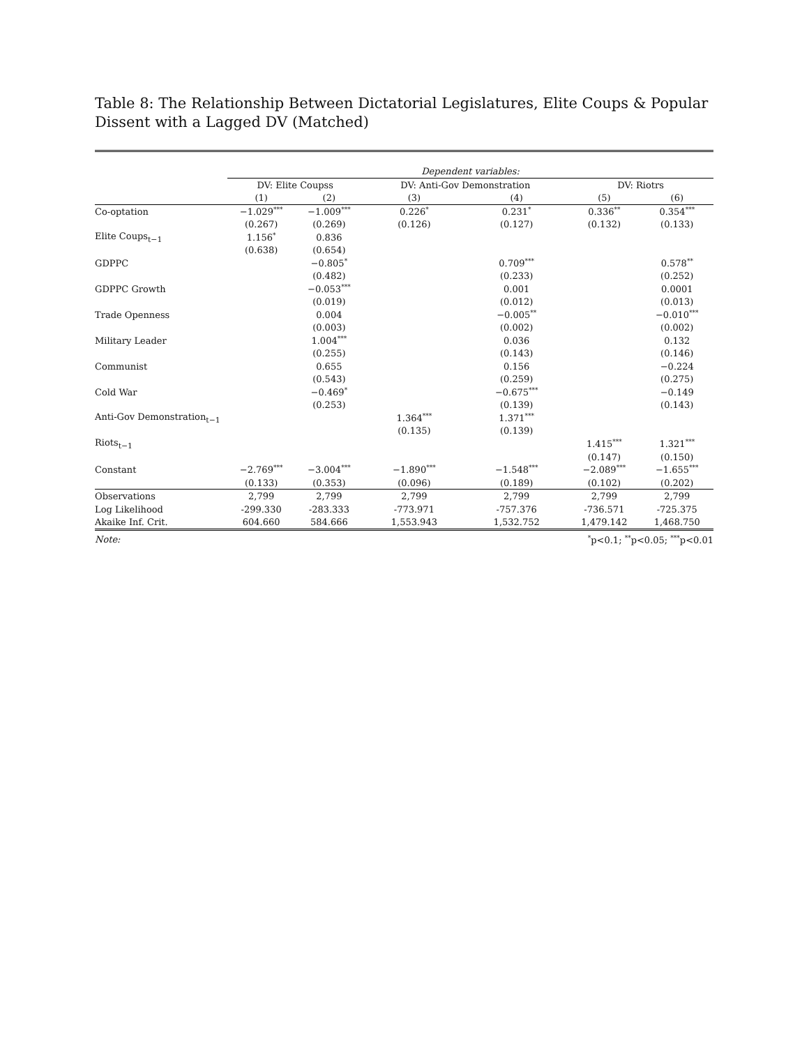Table 8: The Relationship Between Dictatorial Legislatures, Elite Coups & Popular Dissent with a Lagged DV (Matched)
| | Dependent variables: | | | | | |
| | DV: Elite Coupss | | DV: Anti-Gov Demonstration | | DV: Riotrs | |
| | (1) | (2) | (3) | (4) | (5) | (6) |
| Co-optation | −1.029<sup>***</sup> | −1.009<sup>***</sup> | 0.226<sup>*</sup> | 0.231<sup>*</sup> | 0.336<sup>**</sup> | 0.354<sup>***</sup> |
| | (0.267) | (0.269) | (0.126) | (0.127) | (0.132) | (0.133) |
| Elite Coups<sub>t−1</sub> | 1.156<sup>*</sup> | 0.836 | | | | |
| | (0.638) | (0.654) | | | | |
| GDPPC | | −0.805<sup>*</sup> | | 0.709<sup>***</sup> | | 0.578<sup>**</sup> |
| | | (0.482) | | (0.233) | | (0.252) |
| GDPPC Growth | | −0.053<sup>***</sup> | | 0.001 | | 0.0001 |
| | | (0.019) | | (0.012) | | (0.013) |
| Trade Openness | | 0.004 | | −0.005<sup>**</sup> | | −0.010<sup>***</sup> |
| | | (0.003) | | (0.002) | | (0.002) |
| Military Leader | | 1.004<sup>***</sup> | | 0.036 | | 0.132 |
| | | (0.255) | | (0.143) | | (0.146) |
| Communist | | 0.655 | | 0.156 | | −0.224 |
| | | (0.543) | | (0.259) | | (0.275) |
| Cold War | | −0.469<sup>*</sup> | | −0.675<sup>***</sup> | | −0.149 |
| | | (0.253) | | (0.139) | | (0.143) |
| Anti-Gov Demonstration<sub>t−1</sub> | | | 1.364<sup>***</sup> | 1.371<sup>***</sup> | | |
| | | | (0.135) | (0.139) | | |
| Riots<sub>t−1</sub> | | | | | 1.415<sup>***</sup> | 1.321<sup>***</sup> |
| | | | | | (0.147) | (0.150) |
| Constant | −2.769<sup>***</sup> | −3.004<sup>***</sup> | −1.890<sup>***</sup> | −1.548<sup>***</sup> | −2.089<sup>***</sup> | −1.655<sup>***</sup> |
| | (0.133) | (0.353) | (0.096) | (0.189) | (0.102) | (0.202) |
| Observations | 2,799 | 2,799 | 2,799 | 2,799 | 2,799 | 2,799 |
| Log Likelihood | -299.330 | -283.333 | -773.971 | -757.376 | -736.571 | -725.375 |
| Akaike Inf. Crit. | 604.660 | 584.666 | 1,553.943 | 1,532.752 | 1,479.142 | 1,468.750 |
| Note: | <sup>*</sup> p<0.1; <sup>**</sup>p<0.05; <sup>***</sup>p<0.01 | | | | | |